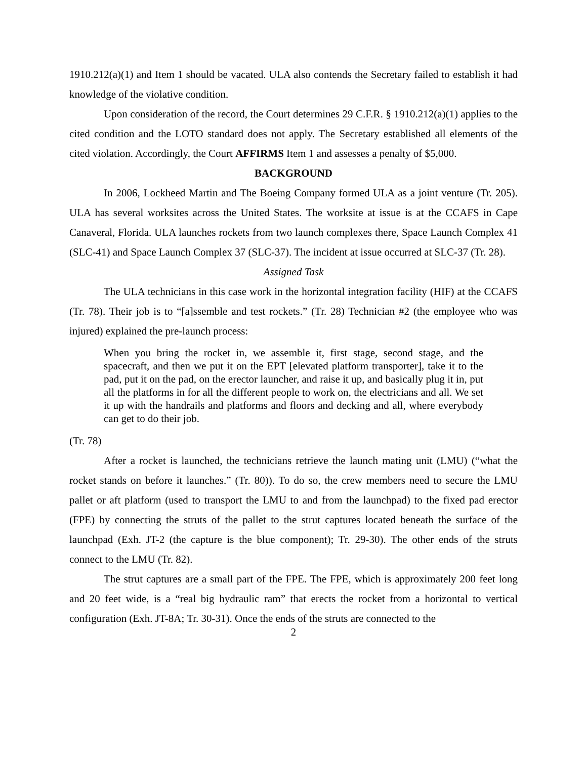1910.212(a)(1) and Item 1 should be vacated. ULA also contends the Secretary failed to establish it had knowledge of the violative condition.
Upon consideration of the record, the Court determines 29 C.F.R. § 1910.212(a)(1) applies to the cited condition and the LOTO standard does not apply. The Secretary established all elements of the cited violation. Accordingly, the Court AFFIRMS Item 1 and assesses a penalty of $5,000.
BACKGROUND
In 2006, Lockheed Martin and The Boeing Company formed ULA as a joint venture (Tr. 205). ULA has several worksites across the United States. The worksite at issue is at the CCAFS in Cape Canaveral, Florida. ULA launches rockets from two launch complexes there, Space Launch Complex 41 (SLC-41) and Space Launch Complex 37 (SLC-37). The incident at issue occurred at SLC-37 (Tr. 28).
Assigned Task
The ULA technicians in this case work in the horizontal integration facility (HIF) at the CCAFS (Tr. 78). Their job is to “[a]ssemble and test rockets.” (Tr. 28) Technician #2 (the employee who was injured) explained the pre-launch process:
When you bring the rocket in, we assemble it, first stage, second stage, and the spacecraft, and then we put it on the EPT [elevated platform transporter], take it to the pad, put it on the pad, on the erector launcher, and raise it up, and basically plug it in, put all the platforms in for all the different people to work on, the electricians and all. We set it up with the handrails and platforms and floors and decking and all, where everybody can get to do their job.
(Tr. 78)
After a rocket is launched, the technicians retrieve the launch mating unit (LMU) (“what the rocket stands on before it launches.” (Tr. 80)). To do so, the crew members need to secure the LMU pallet or aft platform (used to transport the LMU to and from the launchpad) to the fixed pad erector (FPE) by connecting the struts of the pallet to the strut captures located beneath the surface of the launchpad (Exh. JT-2 (the capture is the blue component); Tr. 29-30). The other ends of the struts connect to the LMU (Tr. 82).
The strut captures are a small part of the FPE. The FPE, which is approximately 200 feet long and 20 feet wide, is a “real big hydraulic ram” that erects the rocket from a horizontal to vertical configuration (Exh. JT-8A; Tr. 30-31). Once the ends of the struts are connected to the
2